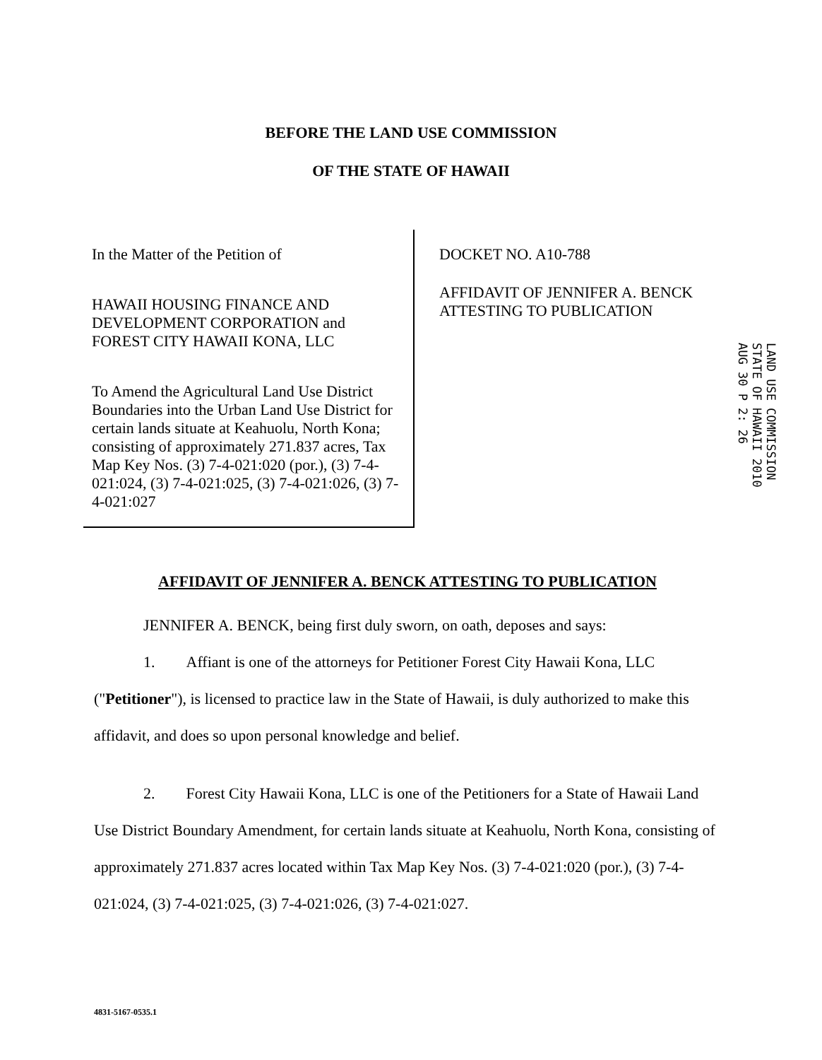BEFORE THE LAND USE COMMISSION
OF THE STATE OF HAWAII
In the Matter of the Petition of
HAWAII HOUSING FINANCE AND DEVELOPMENT CORPORATION and FOREST CITY HAWAII KONA, LLC
To Amend the Agricultural Land Use District Boundaries into the Urban Land Use District for certain lands situate at Keahuolu, North Kona; consisting of approximately 271.837 acres, Tax Map Key Nos. (3) 7-4-021:020 (por.), (3) 7-4-021:024, (3) 7-4-021:025, (3) 7-4-021:026, (3) 7-4-021:027
DOCKET NO. A10-788
AFFIDAVIT OF JENNIFER A. BENCK ATTESTING TO PUBLICATION
LAND USE COMMISSION STATE OF HAWAII 2010 AUG 30 P 2: 26
AFFIDAVIT OF JENNIFER A. BENCK ATTESTING TO PUBLICATION
JENNIFER A. BENCK, being first duly sworn, on oath, deposes and says:
1. Affiant is one of the attorneys for Petitioner Forest City Hawaii Kona, LLC ("Petitioner"), is licensed to practice law in the State of Hawaii, is duly authorized to make this affidavit, and does so upon personal knowledge and belief.
2. Forest City Hawaii Kona, LLC is one of the Petitioners for a State of Hawaii Land Use District Boundary Amendment, for certain lands situate at Keahuolu, North Kona, consisting of approximately 271.837 acres located within Tax Map Key Nos. (3) 7-4-021:020 (por.), (3) 7-4-021:024, (3) 7-4-021:025, (3) 7-4-021:026, (3) 7-4-021:027.
4831-5167-0535.1